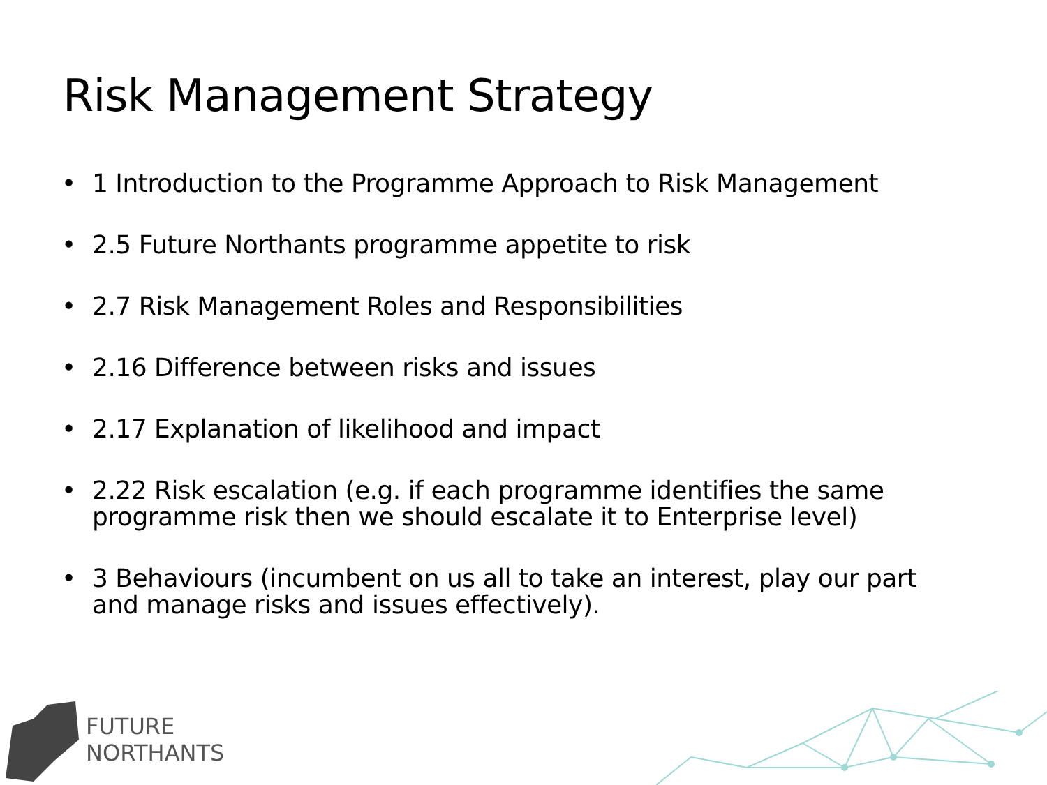Risk Management Strategy
• 1 Introduction to the Programme Approach to Risk Management
• 2.5 Future Northants programme appetite to risk
• 2.7 Risk Management Roles and Responsibilities
• 2.16 Difference between risks and issues
• 2.17 Explanation of likelihood and impact
• 2.22 Risk escalation (e.g. if each programme identifies the same programme risk then we should escalate it to Enterprise level)
• 3 Behaviours (incumbent on us all to take an interest, play our part and manage risks and issues effectively).
FUTURE
NORTHANTS